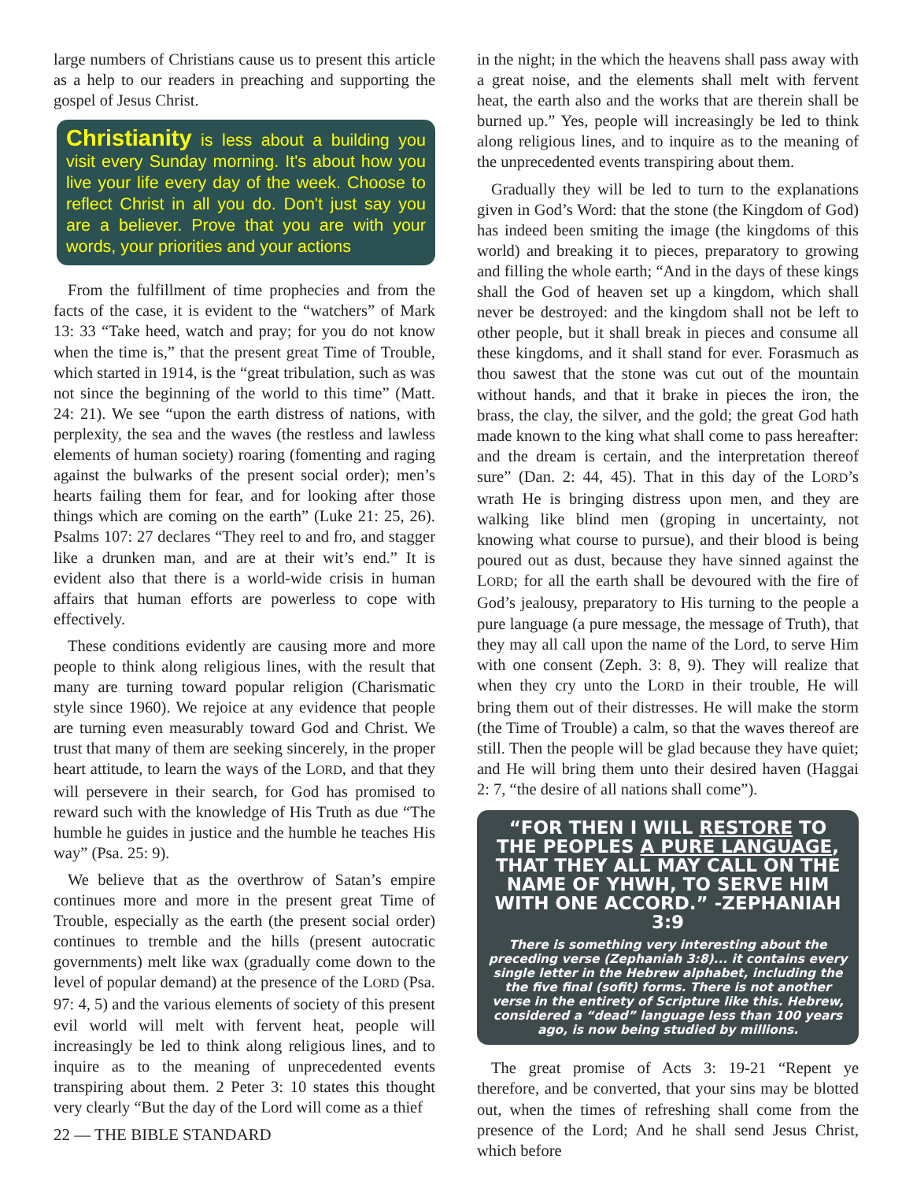large numbers of Christians cause us to present this article as a help to our readers in preaching and supporting the gospel of Jesus Christ.
Christianity is less about a building you visit every Sunday morning. It's about how you live your life every day of the week. Choose to reflect Christ in all you do. Don't just say you are a believer. Prove that you are with your words, your priorities and your actions
From the fulfillment of time prophecies and from the facts of the case, it is evident to the “watchers” of Mark 13: 33 “Take heed, watch and pray; for you do not know when the time is,” that the present great Time of Trouble, which started in 1914, is the “great tribulation, such as was not since the beginning of the world to this time” (Matt. 24: 21). We see “upon the earth distress of nations, with perplexity, the sea and the waves (the restless and lawless elements of human society) roaring (fomenting and raging against the bulwarks of the present social order); men’s hearts failing them for fear, and for looking after those things which are coming on the earth” (Luke 21: 25, 26). Psalms 107: 27 declares “They reel to and fro, and stagger like a drunken man, and are at their wit’s end.” It is evident also that there is a world-wide crisis in human affairs that human efforts are powerless to cope with effectively.
These conditions evidently are causing more and more people to think along religious lines, with the result that many are turning toward popular religion (Charismatic style since 1960). We rejoice at any evidence that people are turning even measurably toward God and Christ. We trust that many of them are seeking sincerely, in the proper heart attitude, to learn the ways of the LORD, and that they will persevere in their search, for God has promised to reward such with the knowledge of His Truth as due “The humble he guides in justice and the humble he teaches His way” (Psa. 25: 9).
We believe that as the overthrow of Satan’s empire continues more and more in the present great Time of Trouble, especially as the earth (the present social order) continues to tremble and the hills (present autocratic governments) melt like wax (gradually come down to the level of popular demand) at the presence of the LORD (Psa. 97: 4, 5) and the various elements of society of this present evil world will melt with fervent heat, people will increasingly be led to think along religious lines, and to inquire as to the meaning of unprecedented events transpiring about them. 2 Peter 3: 10 states this thought very clearly “But the day of the Lord will come as a thief
in the night; in the which the heavens shall pass away with a great noise, and the elements shall melt with fervent heat, the earth also and the works that are therein shall be burned up.” Yes, people will increasingly be led to think along religious lines, and to inquire as to the meaning of the unprecedented events transpiring about them.
Gradually they will be led to turn to the explanations given in God’s Word: that the stone (the Kingdom of God) has indeed been smiting the image (the kingdoms of this world) and breaking it to pieces, preparatory to growing and filling the whole earth; “And in the days of these kings shall the God of heaven set up a kingdom, which shall never be destroyed: and the kingdom shall not be left to other people, but it shall break in pieces and consume all these kingdoms, and it shall stand for ever. Forasmuch as thou sawest that the stone was cut out of the mountain without hands, and that it brake in pieces the iron, the brass, the clay, the silver, and the gold; the great God hath made known to the king what shall come to pass hereafter: and the dream is certain, and the interpretation thereof sure” (Dan. 2: 44, 45). That in this day of the LORD’s wrath He is bringing distress upon men, and they are walking like blind men (groping in uncertainty, not knowing what course to pursue), and their blood is being poured out as dust, because they have sinned against the LORD; for all the earth shall be devoured with the fire of God’s jealousy, preparatory to His turning to the people a pure language (a pure message, the message of Truth), that they may all call upon the name of the Lord, to serve Him with one consent (Zeph. 3: 8, 9). They will realize that when they cry unto the LORD in their trouble, He will bring them out of their distresses. He will make the storm (the Time of Trouble) a calm, so that the waves thereof are still. Then the people will be glad because they have quiet; and He will bring them unto their desired haven (Haggai 2: 7, “the desire of all nations shall come”).
“FOR THEN I WILL RESTORE TO THE PEOPLES A PURE LANGUAGE, THAT THEY ALL MAY CALL ON THE NAME OF YHWH, TO SERVE HIM WITH ONE ACCORD.” -ZEPHANIAH 3:9
There is something very interesting about the preceding verse (Zephaniah 3:8)... it contains every single letter in the Hebrew alphabet, including the the five final (sofit) forms. There is not another verse in the entirety of Scripture like this. Hebrew, considered a “dead” language less than 100 years ago, is now being studied by millions.
The great promise of Acts 3: 19-21 “Repent ye therefore, and be converted, that your sins may be blotted out, when the times of refreshing shall come from the presence of the Lord; And he shall send Jesus Christ, which before
22 — THE BIBLE STANDARD